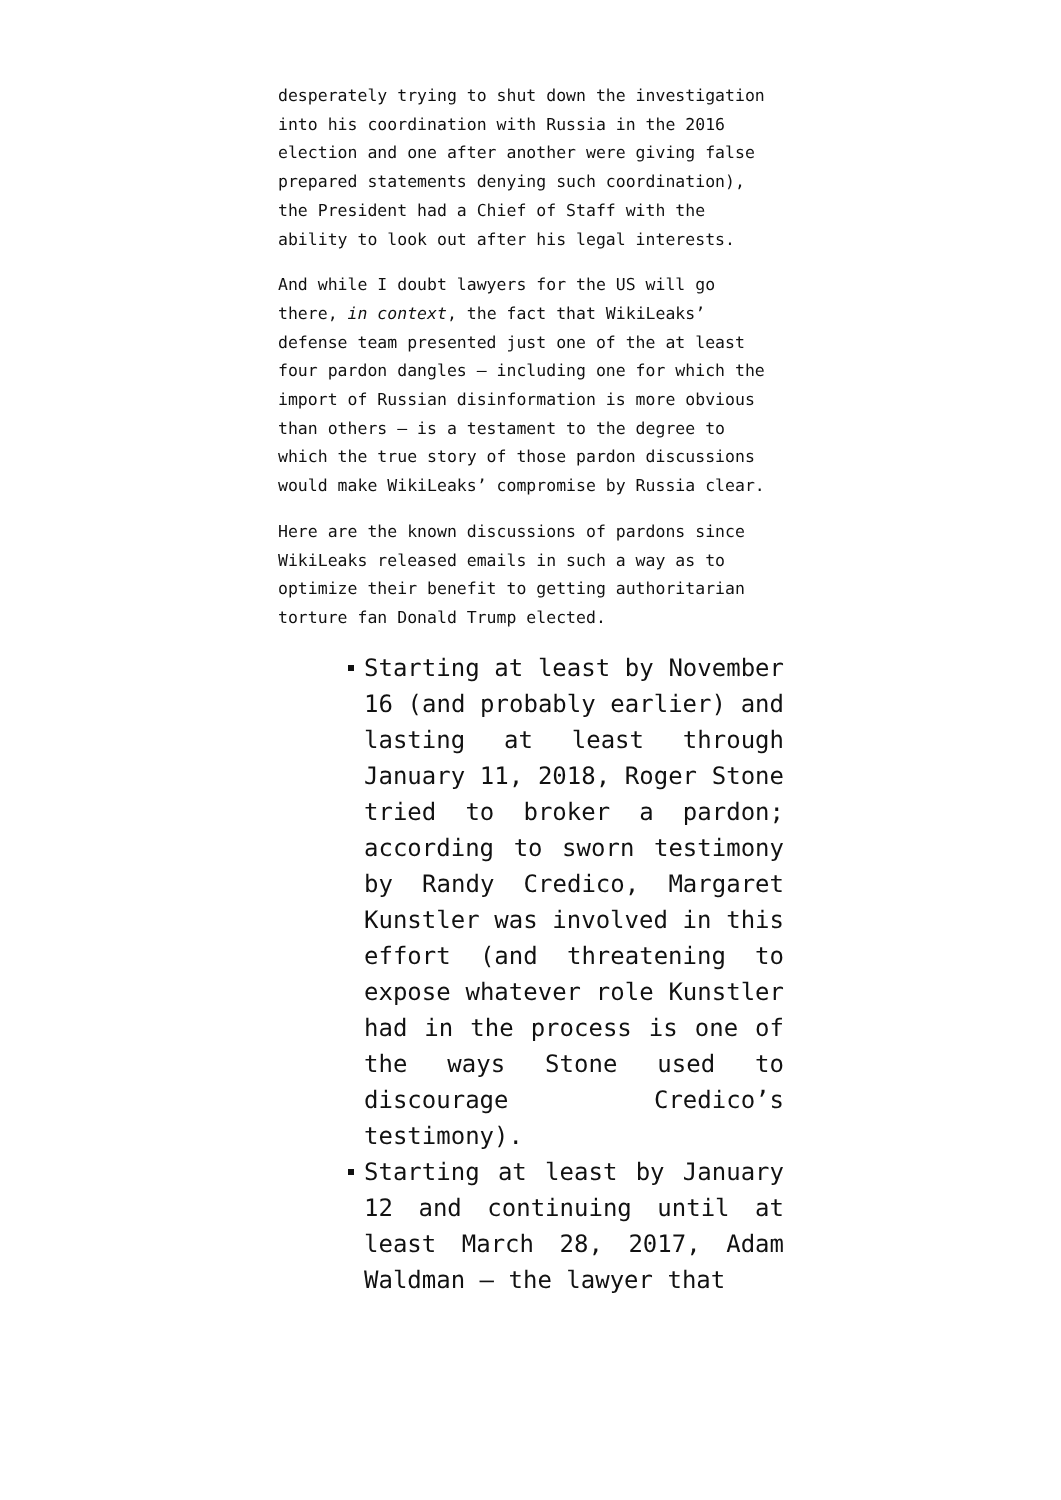desperately trying to shut down the investigation into his coordination with Russia in the 2016 election and one after another were giving false prepared statements denying such coordination), the President had a Chief of Staff with the ability to look out after his legal interests.
And while I doubt lawyers for the US will go there, in context, the fact that WikiLeaks’ defense team presented just one of the at least four pardon dangles — including one for which the import of Russian disinformation is more obvious than others — is a testament to the degree to which the true story of those pardon discussions would make WikiLeaks’ compromise by Russia clear.
Here are the known discussions of pardons since WikiLeaks released emails in such a way as to optimize their benefit to getting authoritarian torture fan Donald Trump elected.
Starting at least by November 16 (and probably earlier) and lasting at least through January 11, 2018, Roger Stone tried to broker a pardon; according to sworn testimony by Randy Credico, Margaret Kunstler was involved in this effort (and threatening to expose whatever role Kunstler had in the process is one of the ways Stone used to discourage Credico’s testimony).
Starting at least by January 12 and continuing until at least March 28, 2017, Adam Waldman — the lawyer that